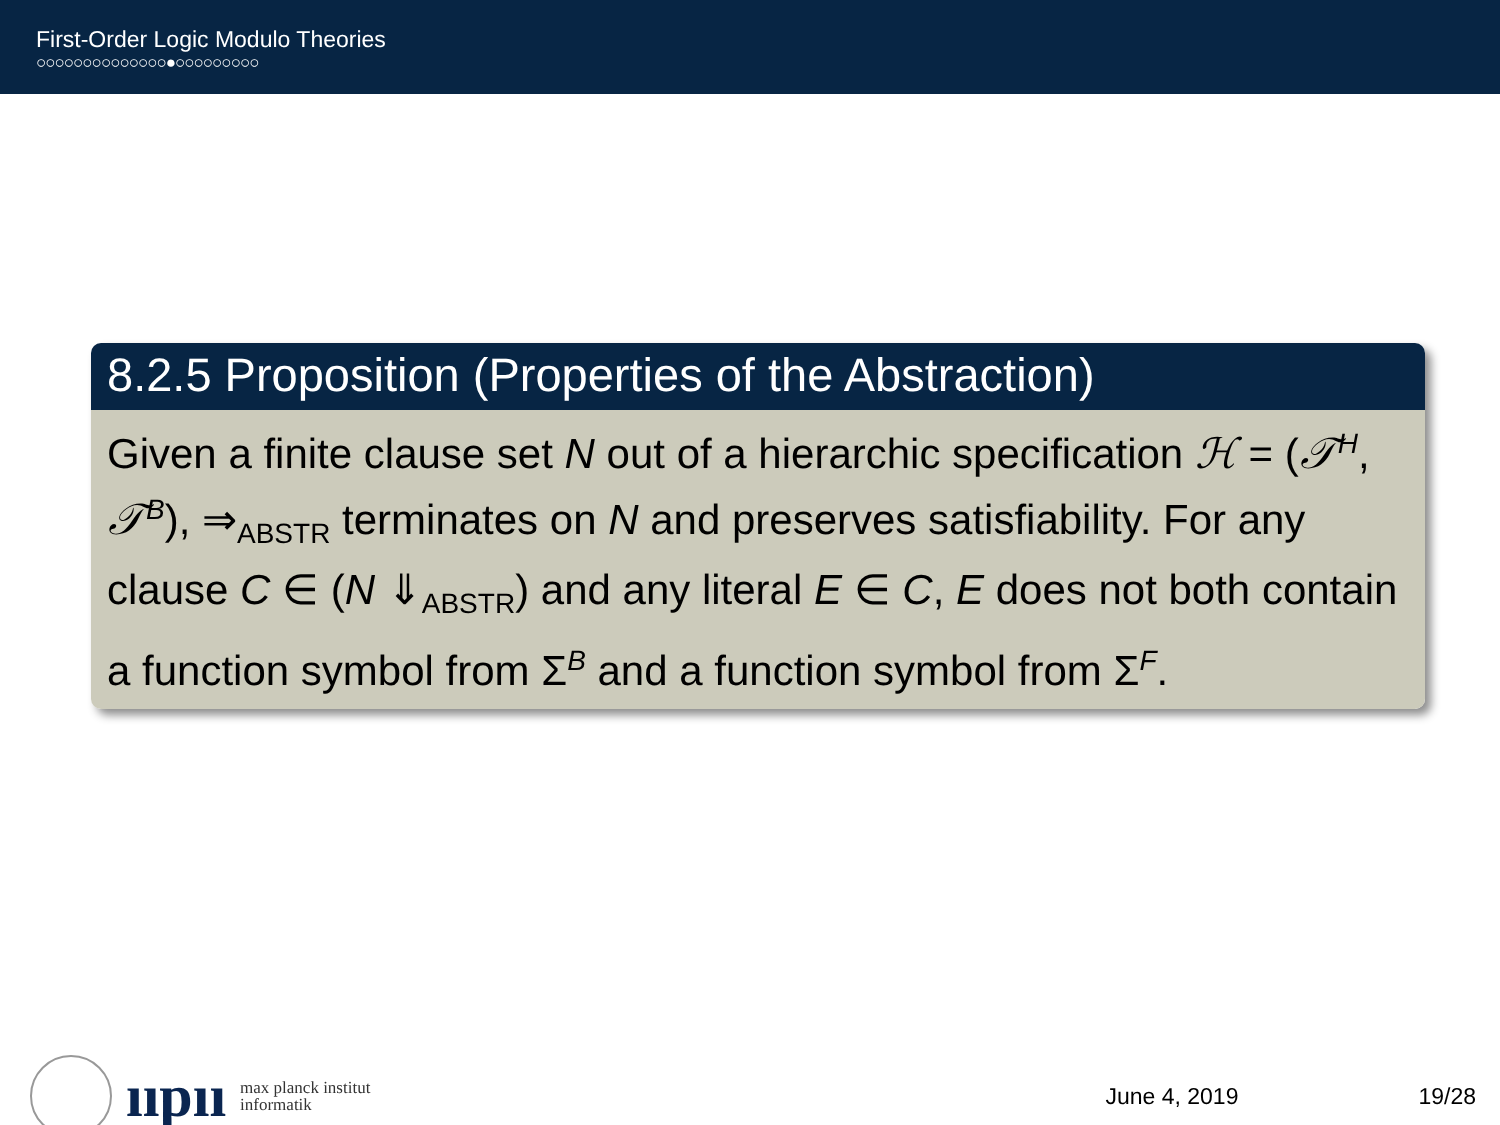First-Order Logic Modulo Theories
○○○○○○○○○○○○○○●○○○○○○○○○
8.2.5 Proposition (Properties of the Abstraction)
Given a finite clause set N out of a hierarchic specification ℋ = (𝒯<sup>H</sup>, 𝒯<sup>B</sup>), ⇒<sub>ABSTR</sub> terminates on N and preserves satisfiability. For any clause C ∈ (N ⇓<sub>ABSTR</sub>) and any literal E ∈ C, E does not both contain a function symbol from Σ<sup>B</sup> and a function symbol from Σ<sup>F</sup>.
ııpıı
max planck institut
informatik
June 4, 2019 19/28